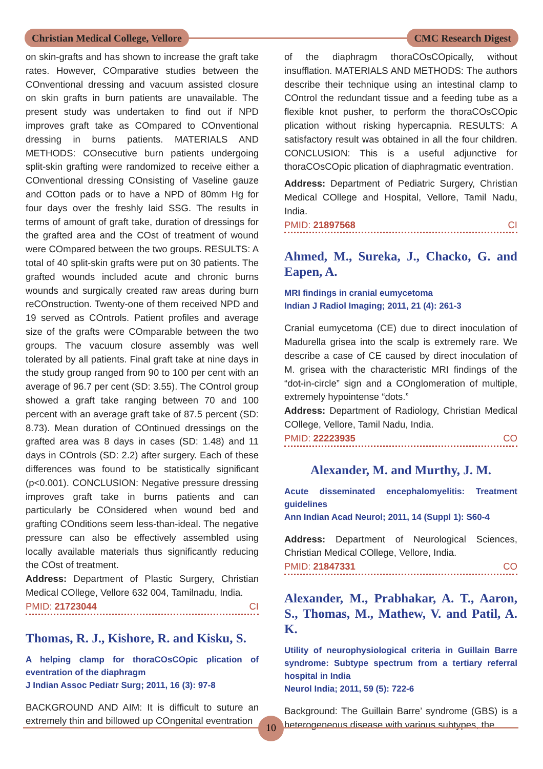Christian Medical College, Vellore
CMC Research Digest
on skin-grafts and has shown to increase the graft take rates. However, COmparative studies between the COnventional dressing and vacuum assisted closure on skin grafts in burn patients are unavailable. The present study was undertaken to find out if NPD improves graft take as COmpared to COnventional dressing in burns patients. MATERIALS AND METHODS: COnsecutive burn patients undergoing split-skin grafting were randomized to receive either a COnventional dressing COnsisting of Vaseline gauze and COtton pads or to have a NPD of 80mm Hg for four days over the freshly laid SSG. The results in terms of amount of graft take, duration of dressings for the grafted area and the COst of treatment of wound were COmpared between the two groups. RESULTS: A total of 40 split-skin grafts were put on 30 patients. The grafted wounds included acute and chronic burns wounds and surgically created raw areas during burn reCOnstruction. Twenty-one of them received NPD and 19 served as COntrols. Patient profiles and average size of the grafts were COmparable between the two groups. The vacuum closure assembly was well tolerated by all patients. Final graft take at nine days in the study group ranged from 90 to 100 per cent with an average of 96.7 per cent (SD: 3.55). The COntrol group showed a graft take ranging between 70 and 100 percent with an average graft take of 87.5 percent (SD: 8.73). Mean duration of COntinued dressings on the grafted area was 8 days in cases (SD: 1.48) and 11 days in COntrols (SD: 2.2) after surgery. Each of these differences was found to be statistically significant (p<0.001). CONCLUSION: Negative pressure dressing improves graft take in burns patients and can particularly be COnsidered when wound bed and grafting COnditions seem less-than-ideal. The negative pressure can also be effectively assembled using locally available materials thus significantly reducing the COst of treatment.
Address: Department of Plastic Surgery, Christian Medical COllege, Vellore 632 004, Tamilnadu, India.
PMID: 21723044 CI
Thomas, R. J., Kishore, R. and Kisku, S.
A helping clamp for thoraCOsCOpic plication of eventration of the diaphragm
J Indian Assoc Pediatr Surg; 2011, 16 (3): 97-8
BACKGROUND AND AIM: It is difficult to suture an extremely thin and billowed up COngenital eventration
of the diaphragm thoraCOsCOpically, without insufflation. MATERIALS AND METHODS: The authors describe their technique using an intestinal clamp to COntrol the redundant tissue and a feeding tube as a flexible knot pusher, to perform the thoraCOsCOpic plication without risking hypercapnia. RESULTS: A satisfactory result was obtained in all the four children. CONCLUSION: This is a useful adjunctive for thoraCOsCOpic plication of diaphragmatic eventration.
Address: Department of Pediatric Surgery, Christian Medical COllege and Hospital, Vellore, Tamil Nadu, India.
PMID: 21897568 CI
Ahmed, M., Sureka, J., Chacko, G. and Eapen, A.
MRI findings in cranial eumycetoma
Indian J Radiol Imaging; 2011, 21 (4): 261-3
Cranial eumycetoma (CE) due to direct inoculation of Madurella grisea into the scalp is extremely rare. We describe a case of CE caused by direct inoculation of M. grisea with the characteristic MRI findings of the “dot-in-circle” sign and a COnglomeration of multiple, extremely hypointense “dots.”
Address: Department of Radiology, Christian Medical COllege, Vellore, Tamil Nadu, India.
PMID: 22223935 CO
Alexander, M. and Murthy, J. M.
Acute disseminated encephalomyelitis: Treatment guidelines
Ann Indian Acad Neurol; 2011, 14 (Suppl 1): S60-4
Address: Department of Neurological Sciences, Christian Medical COllege, Vellore, India.
PMID: 21847331 CO
Alexander, M., Prabhakar, A. T., Aaron, S., Thomas, M., Mathew, V. and Patil, A. K.
Utility of neurophysiological criteria in Guillain Barre syndrome: Subtype spectrum from a tertiary referral hospital in India
Neurol India; 2011, 59 (5): 722-6
Background: The Guillain Barre’ syndrome (GBS) is a heterogeneous disease with various subtypes, the
10